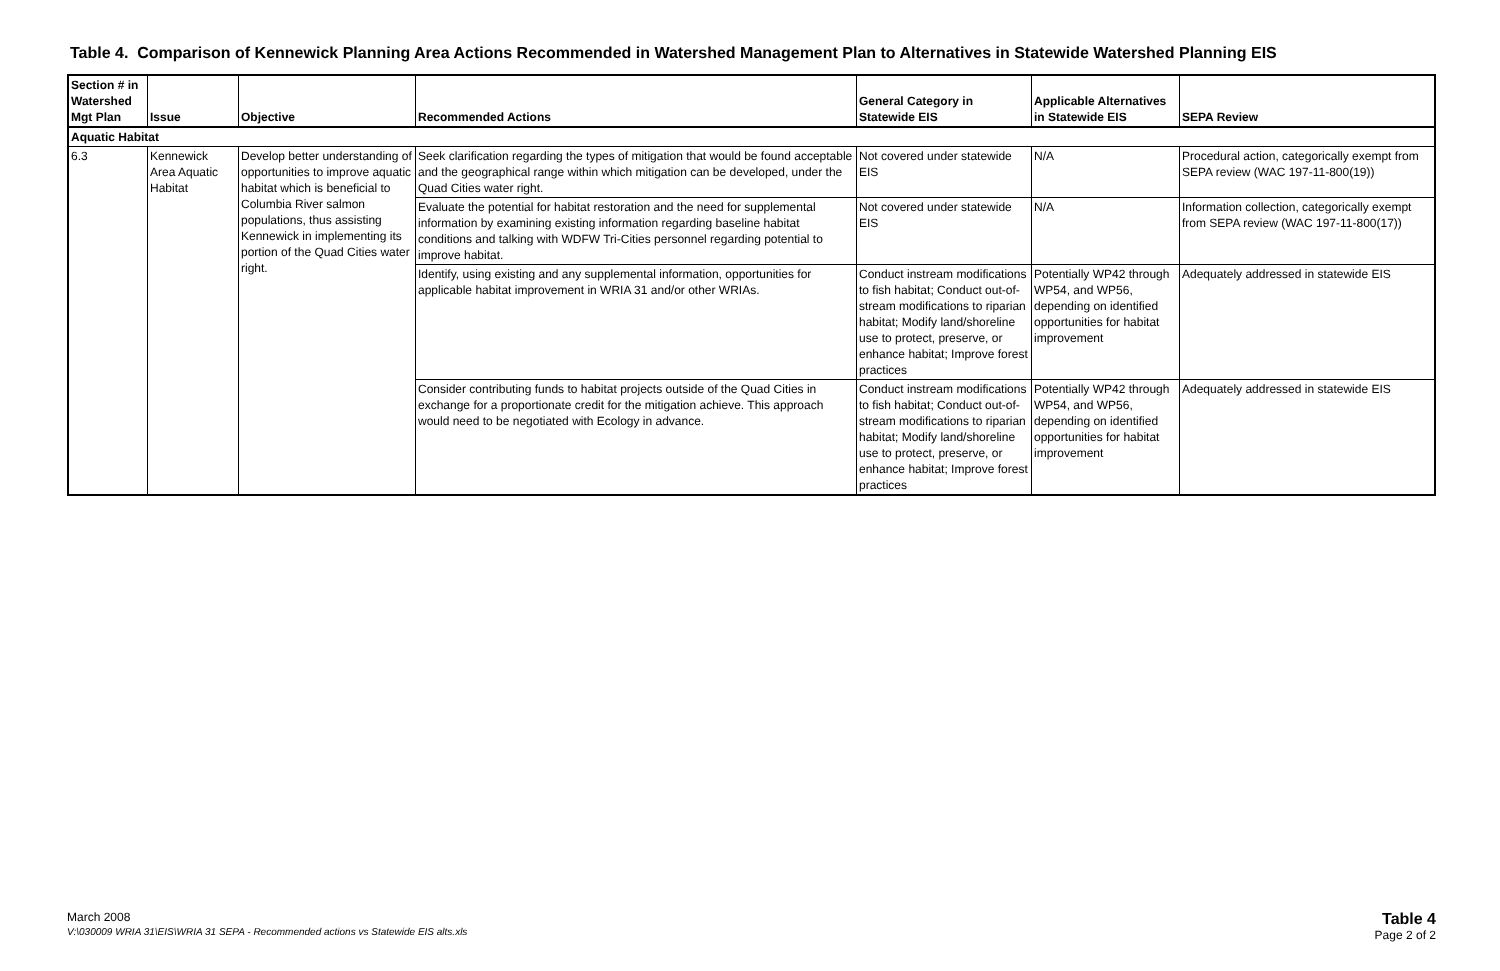Table 4. Comparison of Kennewick Planning Area Actions Recommended in Watershed Management Plan to Alternatives in Statewide Watershed Planning EIS
| Section # in Watershed Mgt Plan | Issue | Objective | Recommended Actions | General Category in Statewide EIS | Applicable Alternatives in Statewide EIS | SEPA Review |
| --- | --- | --- | --- | --- | --- | --- |
| Aquatic Habitat | | | | | | |
| 6.3 | Kennewick Area Aquatic Habitat | Develop better understanding of opportunities to improve aquatic habitat which is beneficial to Columbia River salmon populations, thus assisting Kennewick in implementing its portion of the Quad Cities water right. | Seek clarification regarding the types of mitigation that would be found acceptable and the geographical range within which mitigation can be developed, under the Quad Cities water right. | Not covered under statewide EIS | N/A | Procedural action, categorically exempt from SEPA review (WAC 197-11-800(19)) |
| | | | Evaluate the potential for habitat restoration and the need for supplemental information by examining existing information regarding baseline habitat conditions and talking with WDFW Tri-Cities personnel regarding potential to improve habitat. | Not covered under statewide EIS | N/A | Information collection, categorically exempt from SEPA review (WAC 197-11-800(17)) |
| | | | Identify, using existing and any supplemental information, opportunities for applicable habitat improvement in WRIA 31 and/or other WRIAs. | Conduct instream modifications to fish habitat; Conduct out-of-stream modifications to riparian habitat; Modify land/shoreline use to protect, preserve, or enhance habitat; Improve forest practices | Potentially WP42 through WP54, and WP56, depending on identified opportunities for habitat improvement | Adequately addressed in statewide EIS |
| | | | Consider contributing funds to habitat projects outside of the Quad Cities in exchange for a proportionate credit for the mitigation achieve. This approach would need to be negotiated with Ecology in advance. | Conduct instream modifications to fish habitat; Conduct out-of-stream modifications to riparian habitat; Modify land/shoreline use to protect, preserve, or enhance habitat; Improve forest practices | Potentially WP42 through WP54, and WP56, depending on identified opportunities for habitat improvement | Adequately addressed in statewide EIS |
March 2008
V:\030009 WRIA 31\EIS\WRIA 31 SEPA - Recommended actions vs Statewide EIS alts.xls
Table 4
Page 2 of 2